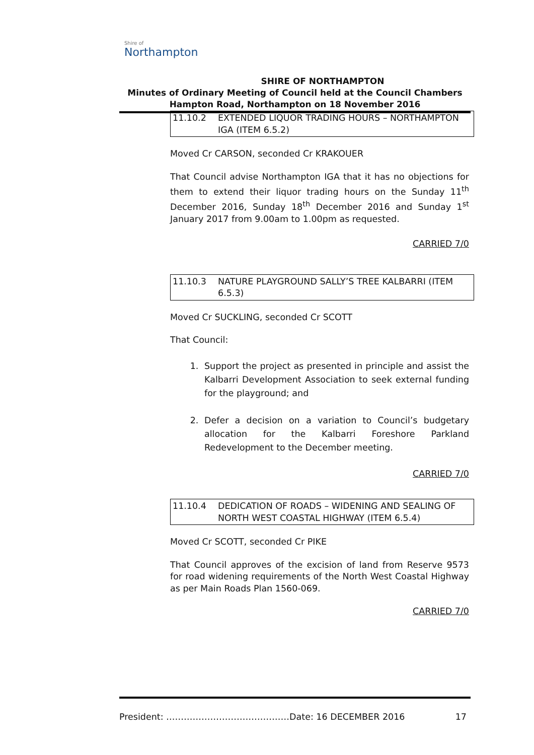Shire of
Northampton
SHIRE OF NORTHAMPTON
Minutes of Ordinary Meeting of Council held at the Council Chambers
Hampton Road, Northampton on 18 November 2016
11.10.2 EXTENDED LIQUOR TRADING HOURS – NORTHAMPTON IGA (ITEM 6.5.2)
Moved Cr CARSON, seconded Cr KRAKOUER
That Council advise Northampton IGA that it has no objections for them to extend their liquor trading hours on the Sunday 11<sup>th</sup> December 2016, Sunday 18<sup>th</sup> December 2016 and Sunday 1<sup>st</sup> January 2017 from 9.00am to 1.00pm as requested.
CARRIED 7/0
11.10.3 NATURE PLAYGROUND SALLY’S TREE KALBARRI (ITEM 6.5.3)
Moved Cr SUCKLING, seconded Cr SCOTT
That Council:
1. Support the project as presented in principle and assist the Kalbarri Development Association to seek external funding for the playground; and
2. Defer a decision on a variation to Council’s budgetary allocation for the Kalbarri Foreshore Parkland Redevelopment to the December meeting.
CARRIED 7/0
11.10.4 DEDICATION OF ROADS – WIDENING AND SEALING OF NORTH WEST COASTAL HIGHWAY (ITEM 6.5.4)
Moved Cr SCOTT, seconded Cr PIKE
That Council approves of the excision of land from Reserve 9573 for road widening requirements of the North West Coastal Highway as per Main Roads Plan 1560-069.
CARRIED 7/0
President: ……………………………………Date: 16 DECEMBER 2016 17